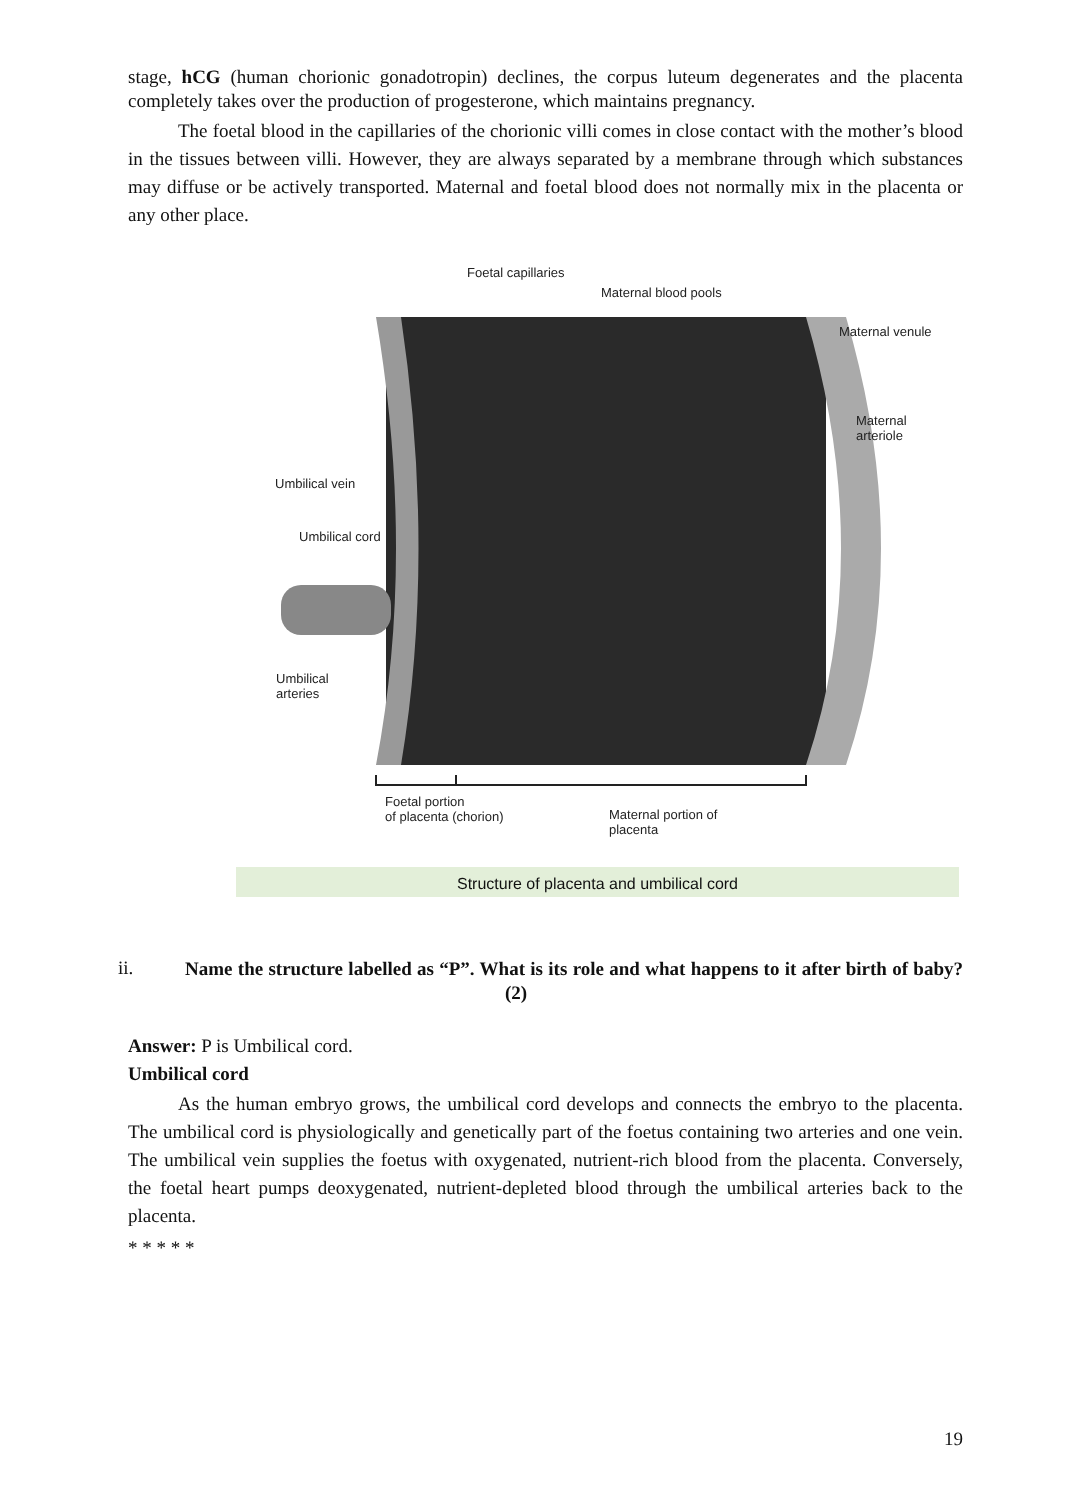stage, hCG (human chorionic gonadotropin) declines, the corpus luteum degenerates and the placenta completely takes over the production of progesterone, which maintains pregnancy.
The foetal blood in the capillaries of the chorionic villi comes in close contact with the mother’s blood in the tissues between villi. However, they are always separated by a membrane through which substances may diffuse or be actively transported. Maternal and foetal blood does not normally mix in the placenta or any other place.
Foetal capillaries
Maternal blood pools
Maternal venule
Maternal
arteriole
Umbilical vein
Umbilical cord
Umbilical
arteries
Foetal portion
of placenta (chorion)
Maternal portion of
placenta
Structure of placenta and umbilical cord
ii.
Name the structure labelled as “P”. What is its role and what happens to it after birth of baby? (2)
Answer: P is Umbilical cord.
Umbilical cord
As the human embryo grows, the umbilical cord develops and connects the embryo to the placenta. The umbilical cord is physiologically and genetically part of the foetus containing two arteries and one vein. The umbilical vein supplies the foetus with oxygenated, nutrient-rich blood from the placenta. Conversely, the foetal heart pumps deoxygenated, nutrient-depleted blood through the umbilical arteries back to the placenta.
* * * * *
19